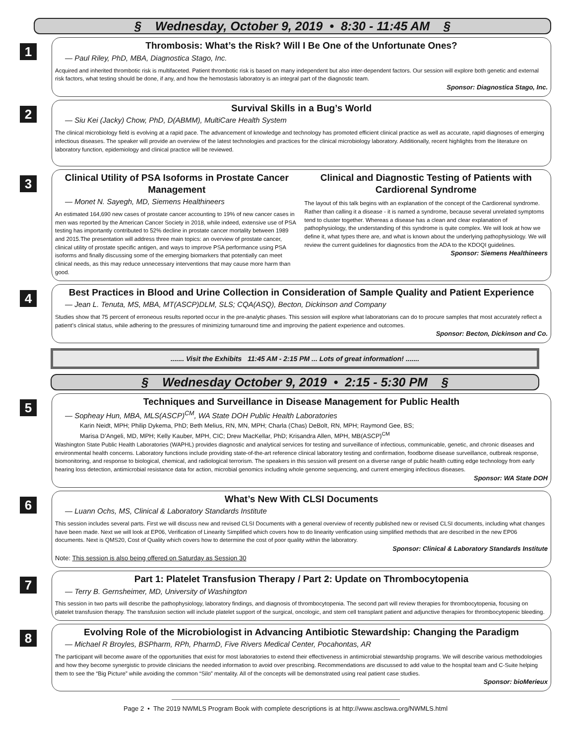§ Wednesday, October 9, 2019 • 8:30 - 11:45 AM §
1
Thrombosis: What’s the Risk? Will I Be One of the Unfortunate Ones?
— Paul Riley, PhD, MBA, Diagnostica Stago, Inc.
Acquired and inherited thrombotic risk is multifaceted. Patient thrombotic risk is based on many independent but also inter-dependent factors. Our session will explore both genetic and external risk factors, what testing should be done, if any, and how the hemostasis laboratory is an integral part of the diagnostic team.
Sponsor: Diagnostica Stago, Inc.
2
Survival Skills in a Bug’s World
— Siu Kei (Jacky) Chow, PhD, D(ABMM), MultiCare Health System
The clinical microbiology field is evolving at a rapid pace. The advancement of knowledge and technology has promoted efficient clinical practice as well as accurate, rapid diagnoses of emerging infectious diseases. The speaker will provide an overview of the latest technologies and practices for the clinical microbiology laboratory. Additionally, recent highlights from the literature on laboratory function, epidemiology and clinical practice will be reviewed.
3
Clinical Utility of PSA Isoforms in Prostate Cancer Management
— Monet N. Sayegh, MD, Siemens Healthineers
An estimated 164,690 new cases of prostate cancer accounting to 19% of new cancer cases in men was reported by the American Cancer Society in 2018, while indeed, extensive use of PSA testing has importantly contributed to 52% decline in prostate cancer mortality between 1989 and 2015.The presentation will address three main topics: an overview of prostate cancer, clinical utility of prostate specific antigen, and ways to improve PSA performance using PSA isoforms and finally discussing some of the emerging biomarkers that potentially can meet clinical needs, as this may reduce unnecessary interventions that may cause more harm than good.
Clinical and Diagnostic Testing of Patients with Cardiorenal Syndrome
The layout of this talk begins with an explanation of the concept of the Cardiorenal syndrome. Rather than calling it a disease - it is named a syndrome, because several unrelated symptoms tend to cluster together. Whereas a disease has a clean and clear explanation of pathophysiology, the understanding of this syndrome is quite complex. We will look at how we define it, what types there are, and what is known about the underlying pathophysiology. We will review the current guidelines for diagnostics from the ADA to the KDOQI guidelines.
Sponsor: Siemens Healthineers
4
Best Practices in Blood and Urine Collection in Consideration of Sample Quality and Patient Experience
— Jean L. Tenuta, MS, MBA, MT(ASCP)DLM, SLS; CQA(ASQ), Becton, Dickinson and Company
Studies show that 75 percent of erroneous results reported occur in the pre-analytic phases. This session will explore what laboratorians can do to procure samples that most accurately reflect a patient’s clinical status, while adhering to the pressures of minimizing turnaround time and improving the patient experience and outcomes.
Sponsor: Becton, Dickinson and Co.
....... Visit the Exhibits 11:45 AM - 2:15 PM ... Lots of great information! .......
§ Wednesday October 9, 2019 • 2:15 - 5:30 PM §
5
Techniques and Surveillance in Disease Management for Public Health
— Sopheay Hun, MBA, MLS(ASCP)<sup>CM</sup>, WA State DOH Public Health Laboratories
Karin Neidt, MPH; Philip Dykema, PhD; Beth Melius, RN, MN, MPH; Charla (Chas) DeBolt, RN, MPH; Raymond Gee, BS;
Marisa D’Angeli, MD, MPH; Kelly Kauber, MPH, CIC; Drew MacKellar, PhD; Krisandra Allen, MPH, MB(ASCP)<sup>CM</sup>
Washington State Public Health Laboratories (WAPHL) provides diagnostic and analytical services for testing and surveillance of infectious, communicable, genetic, and chronic diseases and environmental health concerns. Laboratory functions include providing state-of-the-art reference clinical laboratory testing and confirmation, foodborne disease surveillance, outbreak response, biomonitoring, and response to biological, chemical, and radiological terrorism. The speakers in this session will present on a diverse range of public health cutting edge technology from early hearing loss detection, antimicrobial resistance data for action, microbial genomics including whole genome sequencing, and current emerging infectious diseases.
Sponsor: WA State DOH
6
What’s New With CLSI Documents
— Luann Ochs, MS, Clinical & Laboratory Standards Institute
This session includes several parts. First we will discuss new and revised CLSI Documents with a general overview of recently published new or revised CLSI documents, including what changes have been made. Next we will look at EP06, Verification of Linearity Simplified which covers how to do linearity verification using simplified methods that are described in the new EP06 documents. Next is QMS20, Cost of Quality which covers how to determine the cost of poor quality within the laboratory.
Sponsor: Clinical & Laboratory Standards Institute
Note: This session is also being offered on Saturday as Session 30
7
Part 1: Platelet Transfusion Therapy / Part 2: Update on Thrombocytopenia
— Terry B. Gernsheimer, MD, University of Washington
This session in two parts will describe the pathophysiology, laboratory findings, and diagnosis of thrombocytopenia. The second part will review therapies for thrombocytopenia, focusing on platelet transfusion therapy. The transfusion section will include platelet support of the surgical, oncologic, and stem cell transplant patient and adjunctive therapies for thrombocytopenic bleeding.
8
Evolving Role of the Microbiologist in Advancing Antibiotic Stewardship: Changing the Paradigm
— Michael R Broyles, BSPharm, RPh, PharmD, Five Rivers Medical Center, Pocahontas, AR
The participant will become aware of the opportunities that exist for most laboratories to extend their effectiveness in antimicrobial stewardship programs. We will describe various methodologies and how they become synergistic to provide clinicians the needed information to avoid over prescribing. Recommendations are discussed to add value to the hospital team and C-Suite helping them to see the “Big Picture” while avoiding the common “Silo” mentality. All of the concepts will be demonstrated using real patient case studies.
Sponsor: bioMerieux
Page 2 • The 2019 NWMLS Program Book with complete descriptions is at http://www.asclswa.org/NWMLS.html